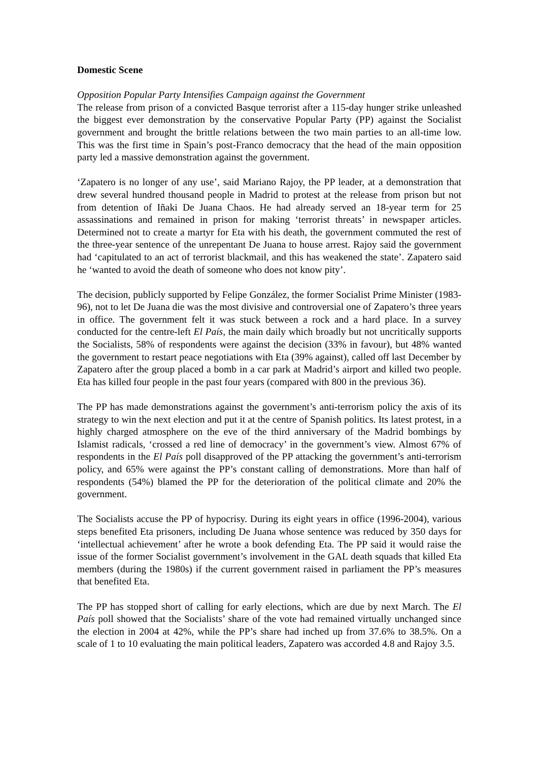Domestic Scene
Opposition Popular Party Intensifies Campaign against the Government
The release from prison of a convicted Basque terrorist after a 115-day hunger strike unleashed the biggest ever demonstration by the conservative Popular Party (PP) against the Socialist government and brought the brittle relations between the two main parties to an all-time low. This was the first time in Spain’s post-Franco democracy that the head of the main opposition party led a massive demonstration against the government.
‘Zapatero is no longer of any use’, said Mariano Rajoy, the PP leader, at a demonstration that drew several hundred thousand people in Madrid to protest at the release from prison but not from detention of Iñaki De Juana Chaos. He had already served an 18-year term for 25 assassinations and remained in prison for making ‘terrorist threats’ in newspaper articles. Determined not to create a martyr for Eta with his death, the government commuted the rest of the three-year sentence of the unrepentant De Juana to house arrest. Rajoy said the government had ‘capitulated to an act of terrorist blackmail, and this has weakened the state’. Zapatero said he ‘wanted to avoid the death of someone who does not know pity’.
The decision, publicly supported by Felipe González, the former Socialist Prime Minister (1983-96), not to let De Juana die was the most divisive and controversial one of Zapatero’s three years in office. The government felt it was stuck between a rock and a hard place. In a survey conducted for the centre-left El País, the main daily which broadly but not uncritically supports the Socialists, 58% of respondents were against the decision (33% in favour), but 48% wanted the government to restart peace negotiations with Eta (39% against), called off last December by Zapatero after the group placed a bomb in a car park at Madrid’s airport and killed two people. Eta has killed four people in the past four years (compared with 800 in the previous 36).
The PP has made demonstrations against the government’s anti-terrorism policy the axis of its strategy to win the next election and put it at the centre of Spanish politics. Its latest protest, in a highly charged atmosphere on the eve of the third anniversary of the Madrid bombings by Islamist radicals, ‘crossed a red line of democracy’ in the government’s view. Almost 67% of respondents in the El País poll disapproved of the PP attacking the government’s anti-terrorism policy, and 65% were against the PP’s constant calling of demonstrations. More than half of respondents (54%) blamed the PP for the deterioration of the political climate and 20% the government.
The Socialists accuse the PP of hypocrisy. During its eight years in office (1996-2004), various steps benefited Eta prisoners, including De Juana whose sentence was reduced by 350 days for ‘intellectual achievement’ after he wrote a book defending Eta. The PP said it would raise the issue of the former Socialist government’s involvement in the GAL death squads that killed Eta members (during the 1980s) if the current government raised in parliament the PP’s measures that benefited Eta.
The PP has stopped short of calling for early elections, which are due by next March. The El País poll showed that the Socialists’ share of the vote had remained virtually unchanged since the election in 2004 at 42%, while the PP’s share had inched up from 37.6% to 38.5%. On a scale of 1 to 10 evaluating the main political leaders, Zapatero was accorded 4.8 and Rajoy 3.5.